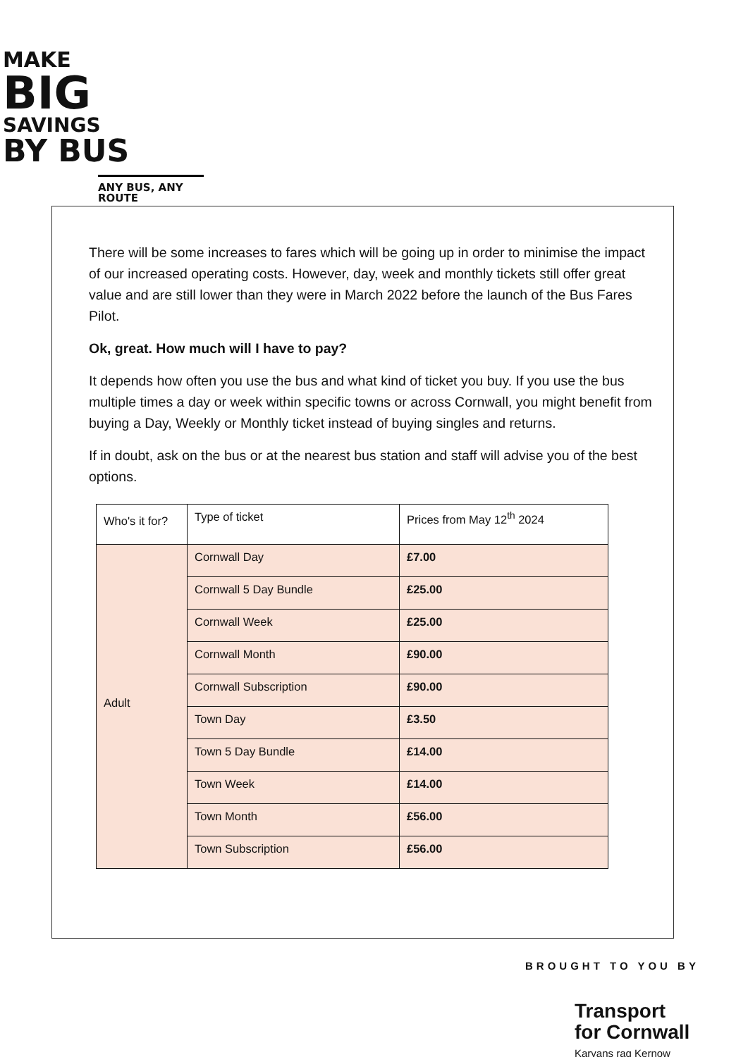MAKE
BIG
SAVINGS
BY BUS
ANY BUS, ANY ROUTE
There will be some increases to fares which will be going up in order to minimise the impact of our increased operating costs. However, day, week and monthly tickets still offer great value and are still lower than they were in March 2022 before the launch of the Bus Fares Pilot.
Ok, great. How much will I have to pay?
It depends how often you use the bus and what kind of ticket you buy. If you use the bus multiple times a day or week within specific towns or across Cornwall, you might benefit from buying a Day, Weekly or Monthly ticket instead of buying singles and returns.
If in doubt, ask on the bus or at the nearest bus station and staff will advise you of the best options.
| Who's it for? | Type of ticket | Prices from May 12<sup>th</sup> 2024 |
| Adult | Cornwall Day | £7.00 |
| | Cornwall 5 Day Bundle | £25.00 |
| | Cornwall Week | £25.00 |
| | Cornwall Month | £90.00 |
| | Cornwall Subscription | £90.00 |
| | Town Day | £3.50 |
| | Town 5 Day Bundle | £14.00 |
| | Town Week | £14.00 |
| | Town Month | £56.00 |
| | Town Subscription | £56.00 |
BROUGHT TO YOU BY
Transport
for Cornwall
Karyans rag Kernow